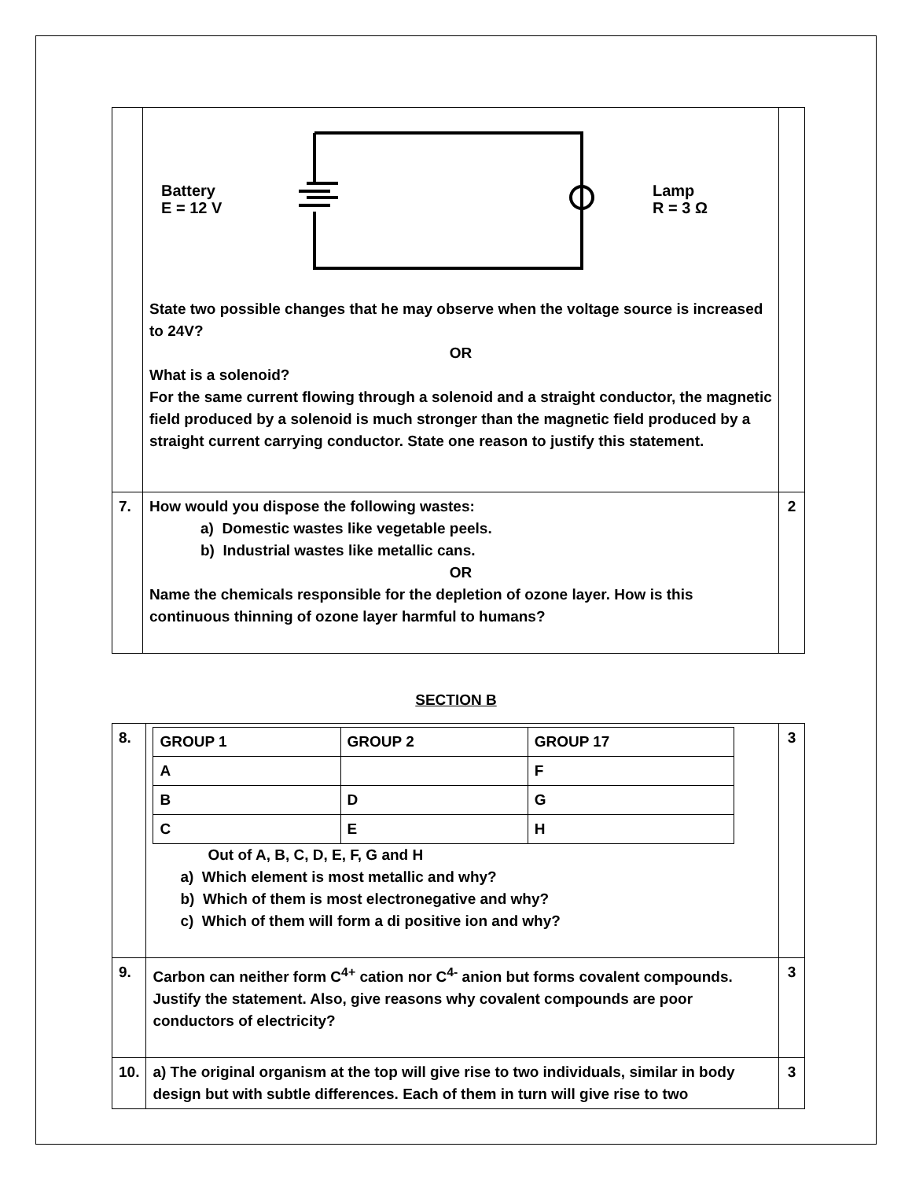| | Battery E = 12 V Lamp R = 3 Ω State two possible changes that he may observe when the voltage source is increased to 24V? OR What is a solenoid? For the same current flowing through a solenoid and a straight conductor, the magnetic field produced by a solenoid is much stronger than the magnetic field produced by a straight current carrying conductor. State one reason to justify this statement. | |
| 7. | How would you dispose the following wastes: a) Domestic wastes like vegetable peels. b) Industrial wastes like metallic cans. OR Name the chemicals responsible for the depletion of ozone layer. How is this continuous thinning of ozone layer harmful to humans? | 2 |
SECTION B
| 8. | / GROUP 1 / GROUP 2 / GROUP 17 / / A / / F / / B / D / G / / C / E / H / Out of A, B, C, D, E, F, G and H a) Which element is most metallic and why? b) Which of them is most electronegative and why? c) Which of them will form a di positive ion and why? | 3 |
| 9. | Carbon can neither form C<sup>4+</sup> cation nor C<sup>4-</sup> anion but forms covalent compounds. Justify the statement. Also, give reasons why covalent compounds are poor conductors of electricity? | 3 |
| 10. | a) The original organism at the top will give rise to two individuals, similar in body design but with subtle differences. Each of them in turn will give rise to two | 3 |